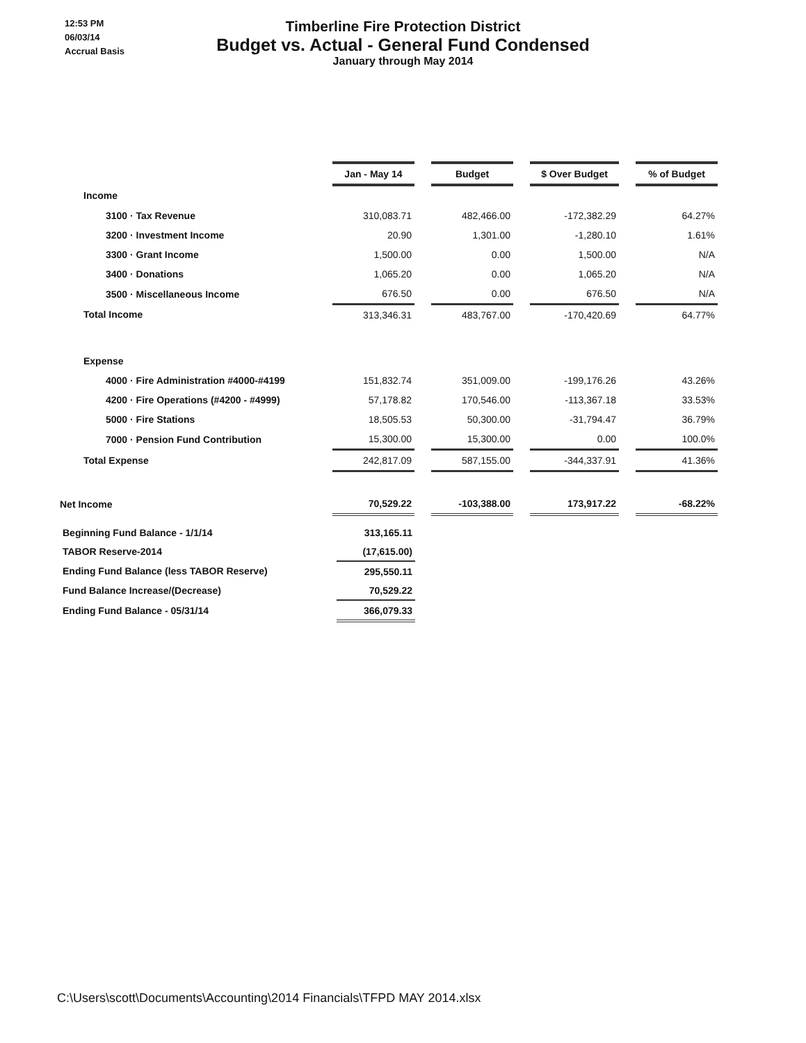12:53 PM
06/03/14
Accrual Basis
Timberline Fire Protection District
Budget vs. Actual - General Fund Condensed
January through May 2014
| | Jan - May 14 | | Budget | | $ Over Budget | | % of Budget |
| Income | | | | | | | |
| 3100 · Tax Revenue | 310,083.71 | | 482,466.00 | | -172,382.29 | | 64.27% |
| 3200 · Investment Income | 20.90 | | 1,301.00 | | -1,280.10 | | 1.61% |
| 3300 · Grant Income | 1,500.00 | | 0.00 | | 1,500.00 | | N/A |
| 3400 · Donations | 1,065.20 | | 0.00 | | 1,065.20 | | N/A |
| 3500 · Miscellaneous Income | 676.50 | | 0.00 | | 676.50 | | N/A |
| Total Income | 313,346.31 | | 483,767.00 | | -170,420.69 | | 64.77% |
| Expense | | | | | | | |
| 4000 · Fire Administration #4000-#4199 | 151,832.74 | | 351,009.00 | | -199,176.26 | | 43.26% |
| 4200 · Fire Operations (#4200 - #4999) | 57,178.82 | | 170,546.00 | | -113,367.18 | | 33.53% |
| 5000 · Fire Stations | 18,505.53 | | 50,300.00 | | -31,794.47 | | 36.79% |
| 7000 · Pension Fund Contribution | 15,300.00 | | 15,300.00 | | 0.00 | | 100.0% |
| Total Expense | 242,817.09 | | 587,155.00 | | -344,337.91 | | 41.36% |
| Net Income | 70,529.22 | | -103,388.00 | | 173,917.22 | | -68.22% |
| Beginning Fund Balance - 1/1/14 | 313,165.11 |
| TABOR Reserve-2014 | (17,615.00) |
| Ending Fund Balance (less TABOR Reserve) | 295,550.11 |
| Fund Balance Increase/(Decrease) | 70,529.22 |
| Ending Fund Balance - 05/31/14 | 366,079.33 |
C:\Users\scott\Documents\Accounting\2014 Financials\TFPD MAY 2014.xlsx